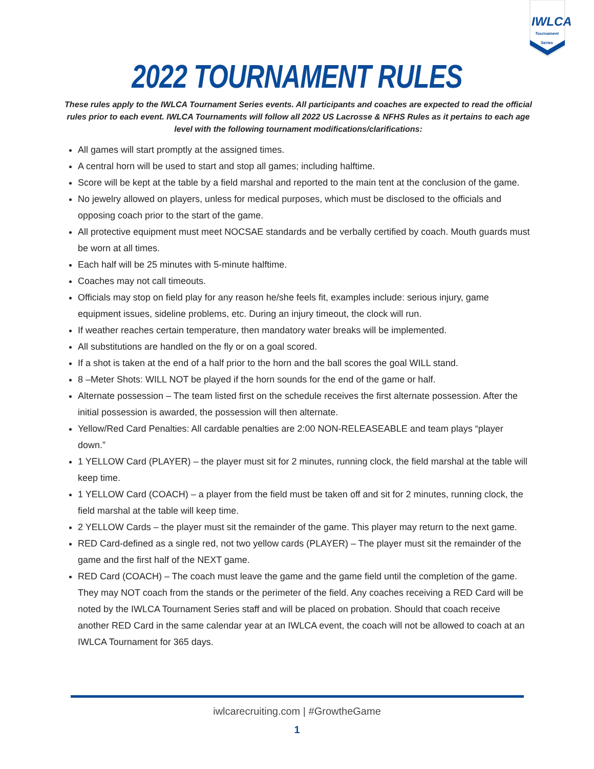IWLCA
Tournament Series
2022 TOURNAMENT RULES
These rules apply to the IWLCA Tournament Series events. All participants and coaches are expected to read the official rules prior to each event. IWLCA Tournaments will follow all 2022 US Lacrosse & NFHS Rules as it pertains to each age level with the following tournament modifications/clarifications:
All games will start promptly at the assigned times.
A central horn will be used to start and stop all games; including halftime.
Score will be kept at the table by a field marshal and reported to the main tent at the conclusion of the game.
No jewelry allowed on players, unless for medical purposes, which must be disclosed to the officials and opposing coach prior to the start of the game.
All protective equipment must meet NOCSAE standards and be verbally certified by coach. Mouth guards must be worn at all times.
Each half will be 25 minutes with 5-minute halftime.
Coaches may not call timeouts.
Officials may stop on field play for any reason he/she feels fit, examples include: serious injury, game equipment issues, sideline problems, etc. During an injury timeout, the clock will run.
If weather reaches certain temperature, then mandatory water breaks will be implemented.
All substitutions are handled on the fly or on a goal scored.
If a shot is taken at the end of a half prior to the horn and the ball scores the goal WILL stand.
8 –Meter Shots: WILL NOT be played if the horn sounds for the end of the game or half.
Alternate possession – The team listed first on the schedule receives the first alternate possession. After the initial possession is awarded, the possession will then alternate.
Yellow/Red Card Penalties: All cardable penalties are 2:00 NON-RELEASEABLE and team plays “player down.”
1 YELLOW Card (PLAYER) – the player must sit for 2 minutes, running clock, the field marshal at the table will keep time.
1 YELLOW Card (COACH) – a player from the field must be taken off and sit for 2 minutes, running clock, the field marshal at the table will keep time.
2 YELLOW Cards – the player must sit the remainder of the game. This player may return to the next game.
RED Card-defined as a single red, not two yellow cards (PLAYER) – The player must sit the remainder of the game and the first half of the NEXT game.
RED Card (COACH) – The coach must leave the game and the game field until the completion of the game. They may NOT coach from the stands or the perimeter of the field. Any coaches receiving a RED Card will be noted by the IWLCA Tournament Series staff and will be placed on probation. Should that coach receive another RED Card in the same calendar year at an IWLCA event, the coach will not be allowed to coach at an IWLCA Tournament for 365 days.
iwlcarecruiting.com | #GrowtheGame
1